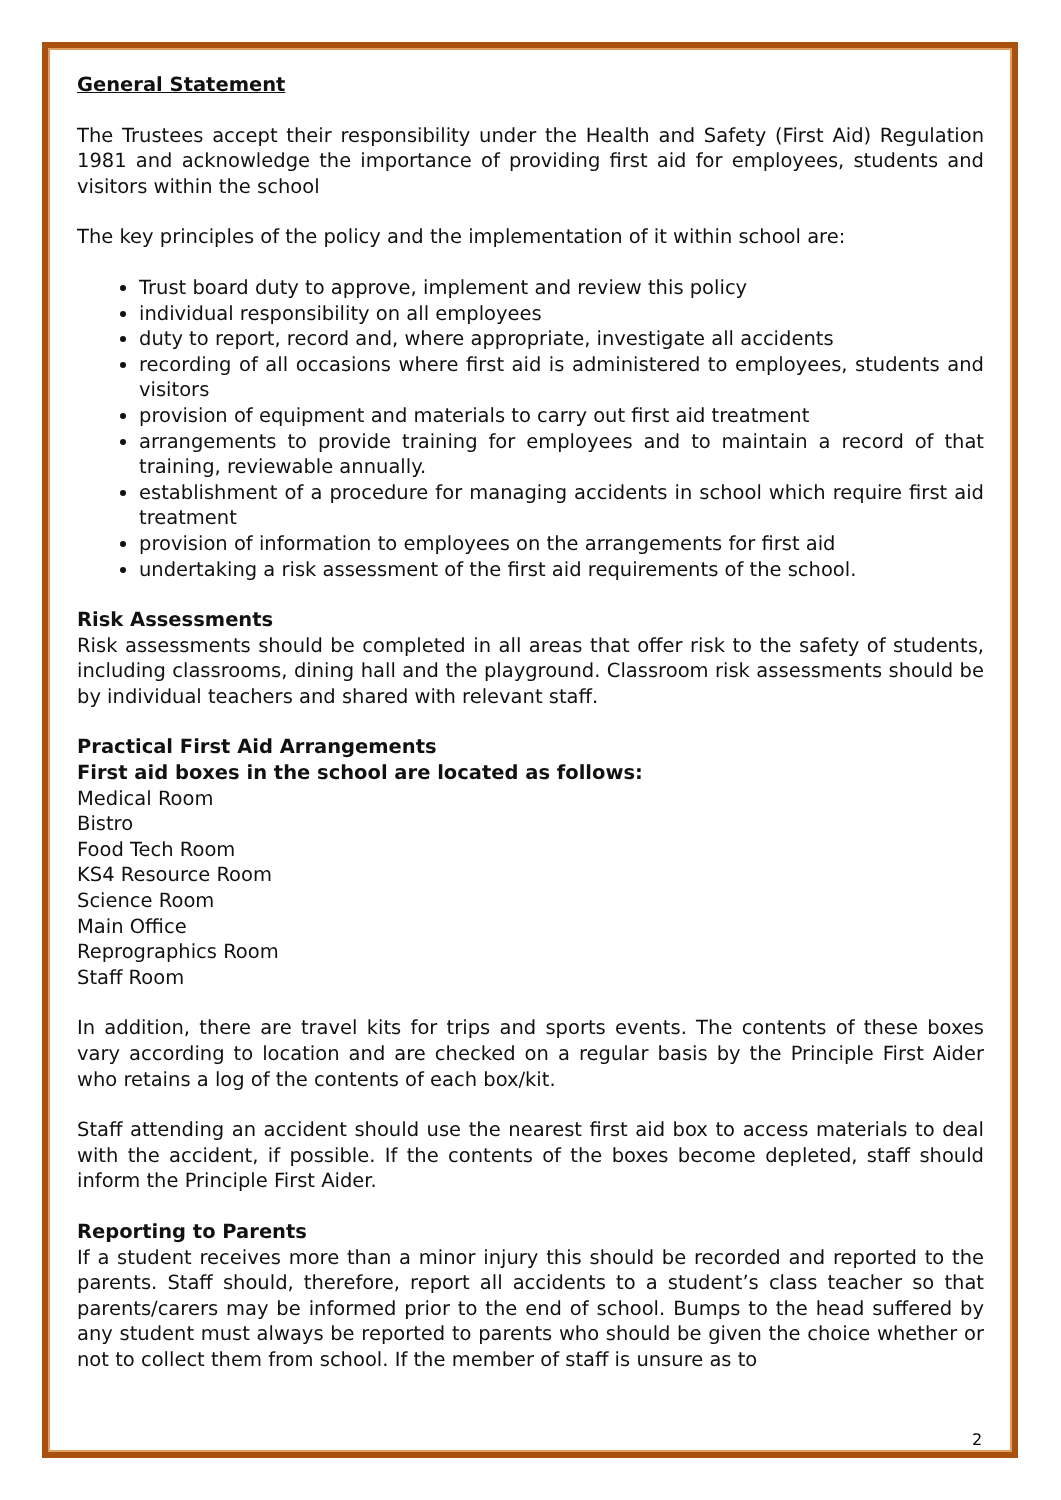General Statement
The Trustees accept their responsibility under the Health and Safety (First Aid) Regulation 1981 and acknowledge the importance of providing first aid for employees, students and visitors within the school
The key principles of the policy and the implementation of it within school are:
Trust board duty to approve, implement and review this policy
individual responsibility on all employees
duty to report, record and, where appropriate, investigate all accidents
recording of all occasions where first aid is administered to employees, students and visitors
provision of equipment and materials to carry out first aid treatment
arrangements to provide training for employees and to maintain a record of that training, reviewable annually.
establishment of a procedure for managing accidents in school which require first aid treatment
provision of information to employees on the arrangements for first aid
undertaking a risk assessment of the first aid requirements of the school.
Risk Assessments
Risk assessments should be completed in all areas that offer risk to the safety of students, including classrooms, dining hall and the playground. Classroom risk assessments should be by individual teachers and shared with relevant staff.
Practical First Aid Arrangements
First aid boxes in the school are located as follows:
Medical Room
Bistro
Food Tech Room
KS4 Resource Room
Science Room
Main Office
Reprographics Room
Staff Room
In addition, there are travel kits for trips and sports events. The contents of these boxes vary according to location and are checked on a regular basis by the Principle First Aider who retains a log of the contents of each box/kit.
Staff attending an accident should use the nearest first aid box to access materials to deal with the accident, if possible. If the contents of the boxes become depleted, staff should inform the Principle First Aider.
Reporting to Parents
If a student receives more than a minor injury this should be recorded and reported to the parents. Staff should, therefore, report all accidents to a student’s class teacher so that parents/carers may be informed prior to the end of school. Bumps to the head suffered by any student must always be reported to parents who should be given the choice whether or not to collect them from school. If the member of staff is unsure as to
2